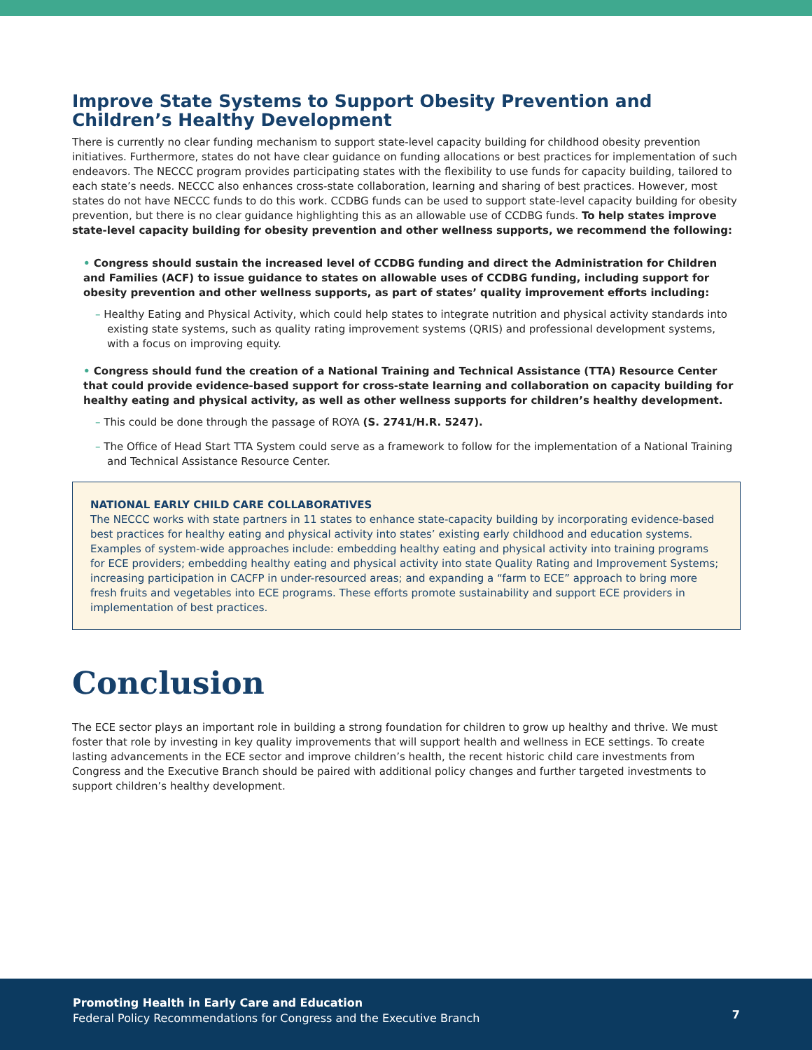Improve State Systems to Support Obesity Prevention and Children’s Healthy Development
There is currently no clear funding mechanism to support state-level capacity building for childhood obesity prevention initiatives. Furthermore, states do not have clear guidance on funding allocations or best practices for implementation of such endeavors. The NECCC program provides participating states with the flexibility to use funds for capacity building, tailored to each state’s needs. NECCC also enhances cross-state collaboration, learning and sharing of best practices. However, most states do not have NECCC funds to do this work. CCDBG funds can be used to support state-level capacity building for obesity prevention, but there is no clear guidance highlighting this as an allowable use of CCDBG funds. To help states improve state-level capacity building for obesity prevention and other wellness supports, we recommend the following:
• Congress should sustain the increased level of CCDBG funding and direct the Administration for Children and Families (ACF) to issue guidance to states on allowable uses of CCDBG funding, including support for obesity prevention and other wellness supports, as part of states’ quality improvement efforts including:
– Healthy Eating and Physical Activity, which could help states to integrate nutrition and physical activity standards into existing state systems, such as quality rating improvement systems (QRIS) and professional development systems, with a focus on improving equity.
• Congress should fund the creation of a National Training and Technical Assistance (TTA) Resource Center that could provide evidence-based support for cross-state learning and collaboration on capacity building for healthy eating and physical activity, as well as other wellness supports for children’s healthy development.
– This could be done through the passage of ROYA (S. 2741/H.R. 5247).
– The Office of Head Start TTA System could serve as a framework to follow for the implementation of a National Training and Technical Assistance Resource Center.
NATIONAL EARLY CHILD CARE COLLABORATIVES
The NECCC works with state partners in 11 states to enhance state-capacity building by incorporating evidence-based best practices for healthy eating and physical activity into states’ existing early childhood and education systems. Examples of system-wide approaches include: embedding healthy eating and physical activity into training programs for ECE providers; embedding healthy eating and physical activity into state Quality Rating and Improvement Systems; increasing participation in CACFP in under-resourced areas; and expanding a “farm to ECE” approach to bring more fresh fruits and vegetables into ECE programs. These efforts promote sustainability and support ECE providers in implementation of best practices.
Conclusion
The ECE sector plays an important role in building a strong foundation for children to grow up healthy and thrive. We must foster that role by investing in key quality improvements that will support health and wellness in ECE settings. To create lasting advancements in the ECE sector and improve children’s health, the recent historic child care investments from Congress and the Executive Branch should be paired with additional policy changes and further targeted investments to support children’s healthy development.
Promoting Health in Early Care and Education
Federal Policy Recommendations for Congress and the Executive Branch
7